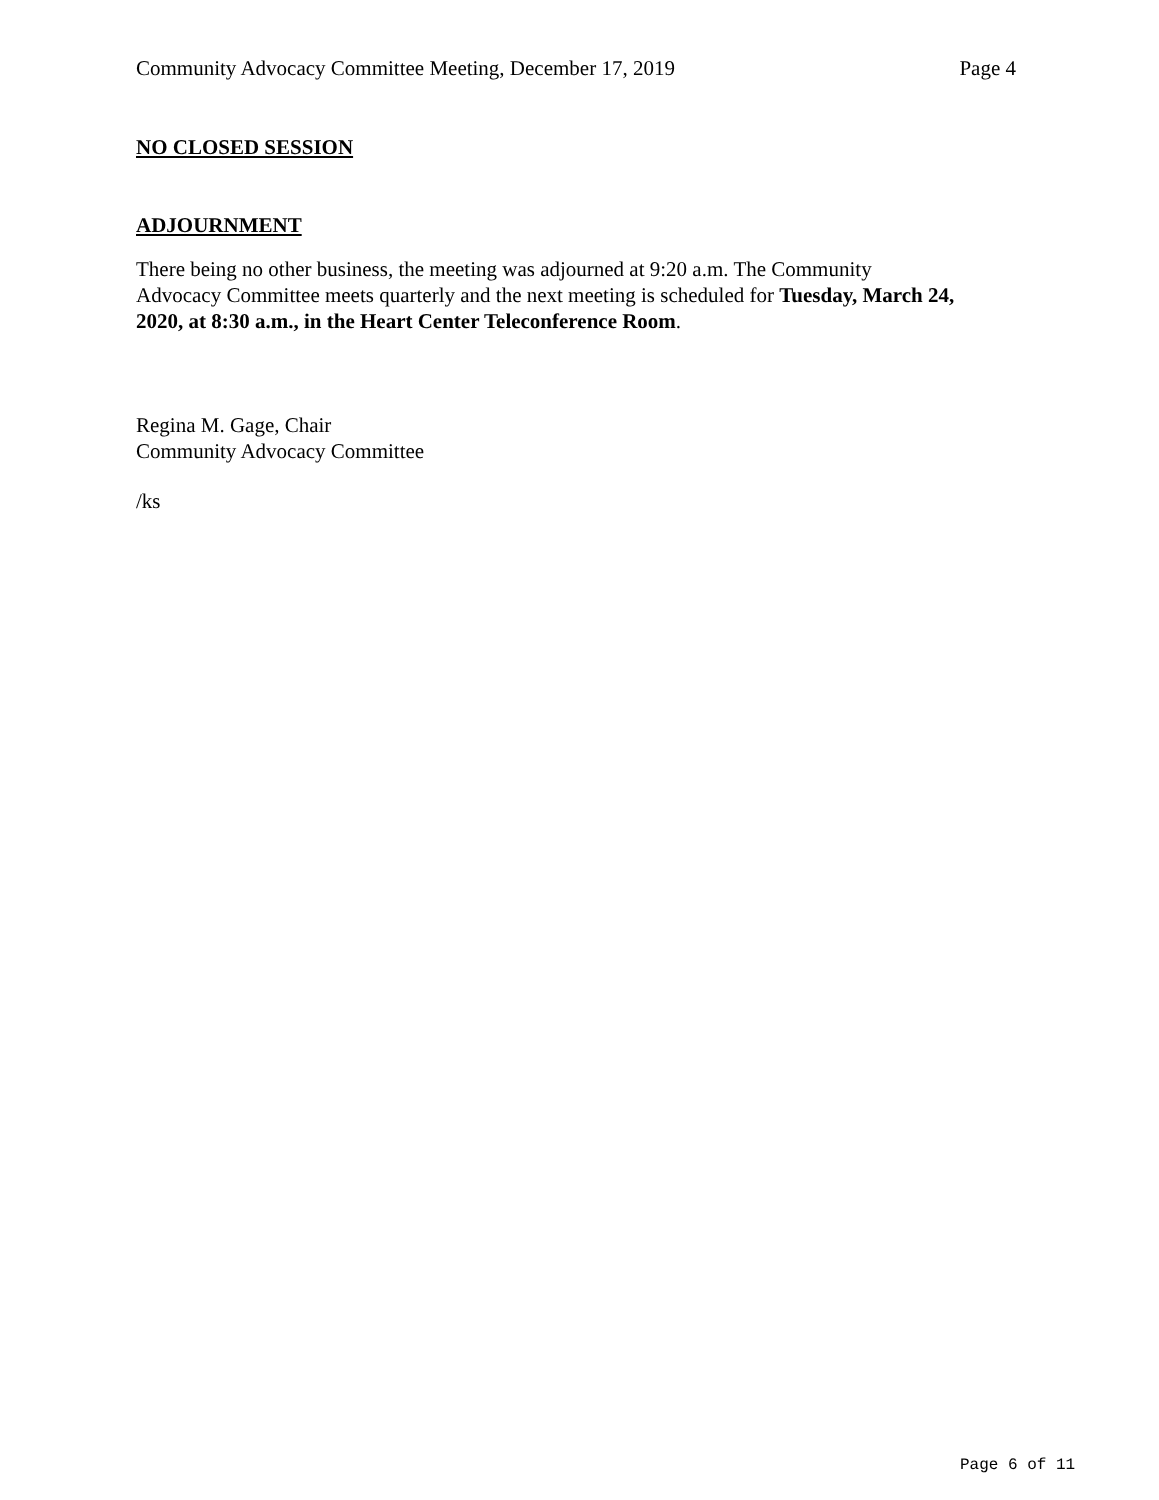Community Advocacy Committee Meeting, December 17, 2019 Page 4
NO CLOSED SESSION
ADJOURNMENT
There being no other business, the meeting was adjourned at 9:20 a.m. The Community Advocacy Committee meets quarterly and the next meeting is scheduled for Tuesday, March 24, 2020, at 8:30 a.m., in the Heart Center Teleconference Room.
Regina M. Gage, Chair
Community Advocacy Committee
/ks
Page 6 of 11